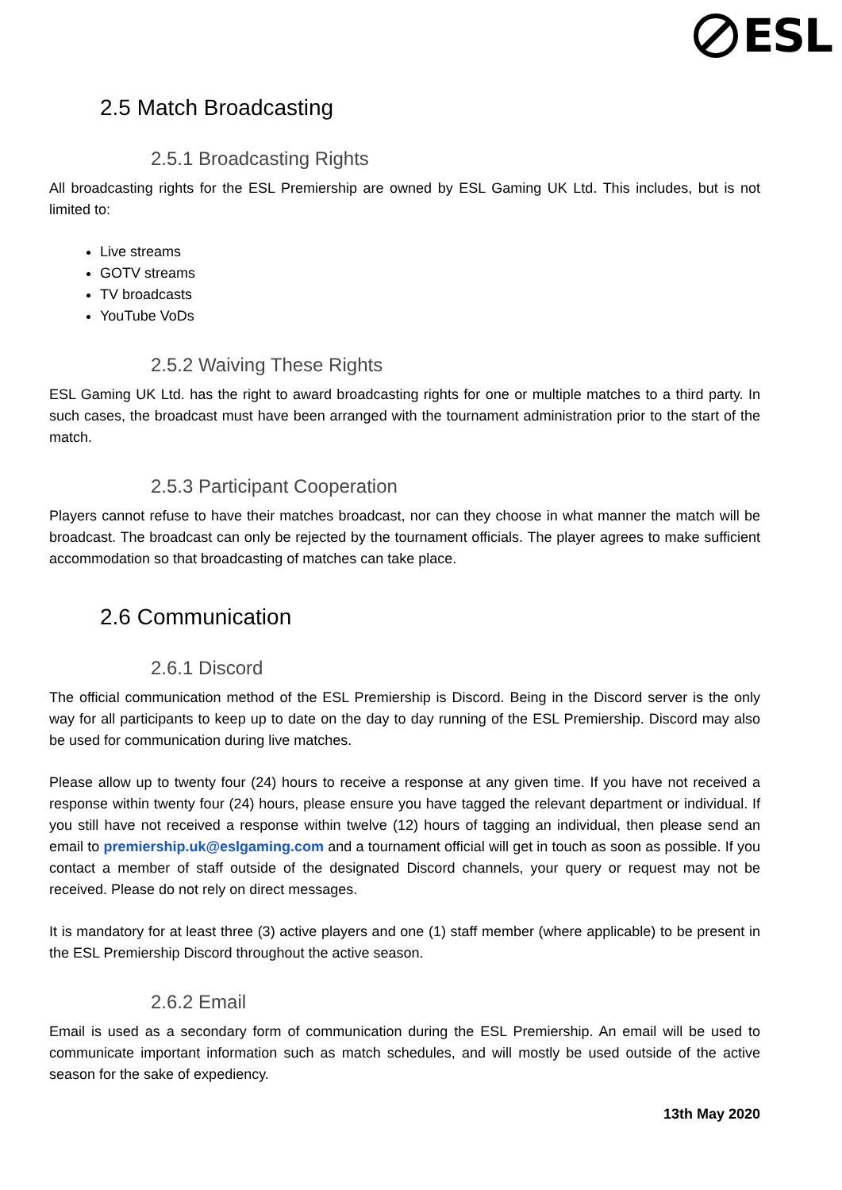ESL
2.5 Match Broadcasting
2.5.1 Broadcasting Rights
All broadcasting rights for the ESL Premiership are owned by ESL Gaming UK Ltd. This includes, but is not limited to:
Live streams
GOTV streams
TV broadcasts
YouTube VoDs
2.5.2 Waiving These Rights
ESL Gaming UK Ltd. has the right to award broadcasting rights for one or multiple matches to a third party. In such cases, the broadcast must have been arranged with the tournament administration prior to the start of the match.
2.5.3 Participant Cooperation
Players cannot refuse to have their matches broadcast, nor can they choose in what manner the match will be broadcast. The broadcast can only be rejected by the tournament officials. The player agrees to make sufficient accommodation so that broadcasting of matches can take place.
2.6 Communication
2.6.1 Discord
The official communication method of the ESL Premiership is Discord. Being in the Discord server is the only way for all participants to keep up to date on the day to day running of the ESL Premiership. Discord may also be used for communication during live matches.
Please allow up to twenty four (24) hours to receive a response at any given time. If you have not received a response within twenty four (24) hours, please ensure you have tagged the relevant department or individual. If you still have not received a response within twelve (12) hours of tagging an individual, then please send an email to premiership.uk@eslgaming.com and a tournament official will get in touch as soon as possible. If you contact a member of staff outside of the designated Discord channels, your query or request may not be received. Please do not rely on direct messages.
It is mandatory for at least three (3) active players and one (1) staff member (where applicable) to be present in the ESL Premiership Discord throughout the active season.
2.6.2 Email
Email is used as a secondary form of communication during the ESL Premiership. An email will be used to communicate important information such as match schedules, and will mostly be used outside of the active season for the sake of expediency.
13th May 2020